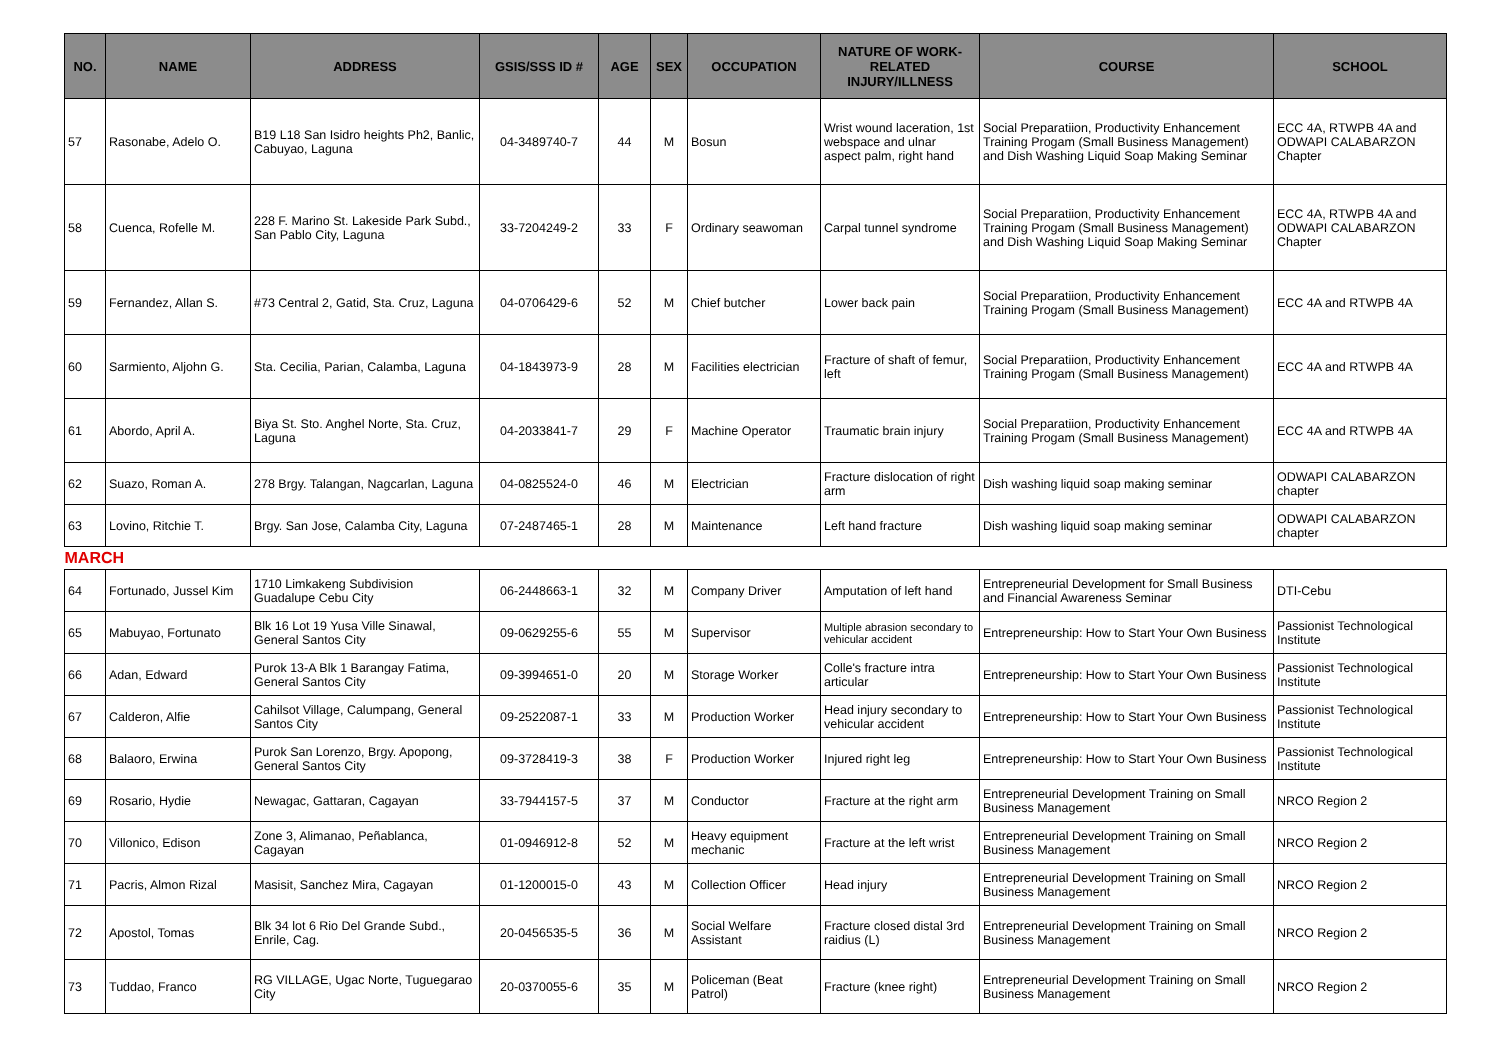| NO. | NAME | ADDRESS | GSIS/SSS ID # | AGE | SEX | OCCUPATION | NATURE OF WORK-RELATED INJURY/ILLNESS | COURSE | SCHOOL |
| --- | --- | --- | --- | --- | --- | --- | --- | --- | --- |
| 57 | Rasonabe, Adelo O. | B19 L18 San Isidro heights Ph2, Banlic, Cabuyao, Laguna | 04-3489740-7 | 44 | M | Bosun | Wrist wound laceration, 1st webspace and ulnar aspect palm, right hand | Social Preparatiion, Productivity Enhancement Training Progam (Small Business Management) and Dish Washing Liquid Soap Making Seminar | ECC 4A, RTWPB 4A and ODWAPI CALABARZON Chapter |
| 58 | Cuenca, Rofelle M. | 228 F. Marino St. Lakeside Park Subd., San Pablo City, Laguna | 33-7204249-2 | 33 | F | Ordinary seawoman | Carpal tunnel syndrome | Social Preparatiion, Productivity Enhancement Training Progam (Small Business Management) and Dish Washing Liquid Soap Making Seminar | ECC 4A, RTWPB 4A and ODWAPI CALABARZON Chapter |
| 59 | Fernandez, Allan S. | #73 Central 2, Gatid, Sta. Cruz, Laguna | 04-0706429-6 | 52 | M | Chief butcher | Lower back pain | Social Preparatiion, Productivity Enhancement Training Progam (Small Business Management) | ECC 4A and RTWPB 4A |
| 60 | Sarmiento, Aljohn G. | Sta. Cecilia, Parian, Calamba, Laguna | 04-1843973-9 | 28 | M | Facilities electrician | Fracture of shaft of femur, left | Social Preparatiion, Productivity Enhancement Training Progam (Small Business Management) | ECC 4A and RTWPB 4A |
| 61 | Abordo, April A. | Biya St. Sto. Anghel Norte, Sta. Cruz, Laguna | 04-2033841-7 | 29 | F | Machine Operator | Traumatic brain injury | Social Preparatiion, Productivity Enhancement Training Progam (Small Business Management) | ECC 4A and RTWPB 4A |
| 62 | Suazo, Roman A. | 278 Brgy. Talangan, Nagcarlan, Laguna | 04-0825524-0 | 46 | M | Electrician | Fracture dislocation of right arm | Dish washing liquid soap making seminar | ODWAPI CALABARZON chapter |
| 63 | Lovino, Ritchie T. | Brgy. San Jose, Calamba City, Laguna | 07-2487465-1 | 28 | M | Maintenance | Left hand fracture | Dish washing liquid soap making seminar | ODWAPI CALABARZON chapter |
| MARCH | | | | | | | | | |
| 64 | Fortunado, Jussel Kim | 1710 Limkakeng Subdivision Guadalupe Cebu City | 06-2448663-1 | 32 | M | Company Driver | Amputation of left hand | Entrepreneurial Development for Small Business and Financial Awareness Seminar | DTI-Cebu |
| 65 | Mabuyao, Fortunato | Blk 16 Lot 19 Yusa Ville Sinawal, General Santos City | 09-0629255-6 | 55 | M | Supervisor | Multiple abrasion secondary to vehicular accident | Entrepreneurship: How to Start Your Own Business | Passionist Technological Institute |
| 66 | Adan, Edward | Purok 13-A Blk 1 Barangay Fatima, General Santos City | 09-3994651-0 | 20 | M | Storage Worker | Colle's fracture intra articular | Entrepreneurship: How to Start Your Own Business | Passionist Technological Institute |
| 67 | Calderon, Alfie | Cahilsot Village, Calumpang, General Santos City | 09-2522087-1 | 33 | M | Production Worker | Head injury secondary to vehicular accident | Entrepreneurship: How to Start Your Own Business | Passionist Technological Institute |
| 68 | Balaoro, Erwina | Purok San Lorenzo, Brgy. Apopong, General Santos City | 09-3728419-3 | 38 | F | Production Worker | Injured right leg | Entrepreneurship: How to Start Your Own Business | Passionist Technological Institute |
| 69 | Rosario, Hydie | Newagac, Gattaran, Cagayan | 33-7944157-5 | 37 | M | Conductor | Fracture at the right arm | Entrepreneurial Development Training on Small Business Management | NRCO Region 2 |
| 70 | Villonico, Edison | Zone 3, Alimanao, Peñablanca, Cagayan | 01-0946912-8 | 52 | M | Heavy equipment mechanic | Fracture at the left wrist | Entrepreneurial Development Training on Small Business Management | NRCO Region 2 |
| 71 | Pacris, Almon Rizal | Masisit, Sanchez Mira, Cagayan | 01-1200015-0 | 43 | M | Collection Officer | Head injury | Entrepreneurial Development Training on Small Business Management | NRCO Region 2 |
| 72 | Apostol, Tomas | Blk 34 lot 6 Rio Del Grande Subd., Enrile, Cag. | 20-0456535-5 | 36 | M | Social Welfare Assistant | Fracture closed distal 3rd raidius (L) | Entrepreneurial Development Training on Small Business Management | NRCO Region 2 |
| 73 | Tuddao, Franco | RG VILLAGE, Ugac Norte, Tuguegarao City | 20-0370055-6 | 35 | M | Policeman (Beat Patrol) | Fracture (knee right) | Entrepreneurial Development Training on Small Business Management | NRCO Region 2 |